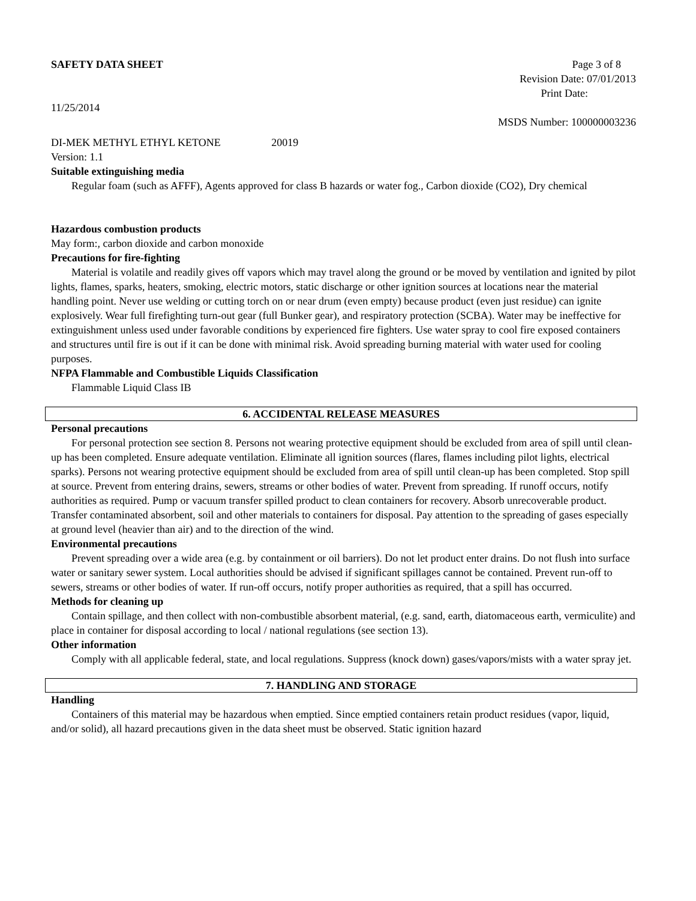SAFETY DATA SHEET Page 3 of 8
Revision Date: 07/01/2013
Print Date:
11/25/2014
MSDS Number: 100000003236
DI-MEK METHYL ETHYL KETONE 20019
Version: 1.1
Suitable extinguishing media
Regular foam (such as AFFF), Agents approved for class B hazards or water fog., Carbon dioxide (CO2), Dry chemical
Hazardous combustion products
May form:, carbon dioxide and carbon monoxide
Precautions for fire-fighting
Material is volatile and readily gives off vapors which may travel along the ground or be moved by ventilation and ignited by pilot lights, flames, sparks, heaters, smoking, electric motors, static discharge or other ignition sources at locations near the material handling point. Never use welding or cutting torch on or near drum (even empty) because product (even just residue) can ignite explosively. Wear full firefighting turn-out gear (full Bunker gear), and respiratory protection (SCBA). Water may be ineffective for extinguishment unless used under favorable conditions by experienced fire fighters. Use water spray to cool fire exposed containers and structures until fire is out if it can be done with minimal risk. Avoid spreading burning material with water used for cooling purposes.
NFPA Flammable and Combustible Liquids Classification
Flammable Liquid Class IB
6. ACCIDENTAL RELEASE MEASURES
Personal precautions
For personal protection see section 8. Persons not wearing protective equipment should be excluded from area of spill until clean-up has been completed. Ensure adequate ventilation. Eliminate all ignition sources (flares, flames including pilot lights, electrical sparks). Persons not wearing protective equipment should be excluded from area of spill until clean-up has been completed. Stop spill at source. Prevent from entering drains, sewers, streams or other bodies of water. Prevent from spreading. If runoff occurs, notify authorities as required. Pump or vacuum transfer spilled product to clean containers for recovery. Absorb unrecoverable product. Transfer contaminated absorbent, soil and other materials to containers for disposal. Pay attention to the spreading of gases especially at ground level (heavier than air) and to the direction of the wind.
Environmental precautions
Prevent spreading over a wide area (e.g. by containment or oil barriers). Do not let product enter drains. Do not flush into surface water or sanitary sewer system. Local authorities should be advised if significant spillages cannot be contained. Prevent run-off to sewers, streams or other bodies of water. If run-off occurs, notify proper authorities as required, that a spill has occurred.
Methods for cleaning up
Contain spillage, and then collect with non-combustible absorbent material, (e.g. sand, earth, diatomaceous earth, vermiculite) and place in container for disposal according to local / national regulations (see section 13).
Other information
Comply with all applicable federal, state, and local regulations. Suppress (knock down) gases/vapors/mists with a water spray jet.
7. HANDLING AND STORAGE
Handling
Containers of this material may be hazardous when emptied. Since emptied containers retain product residues (vapor, liquid, and/or solid), all hazard precautions given in the data sheet must be observed. Static ignition hazard